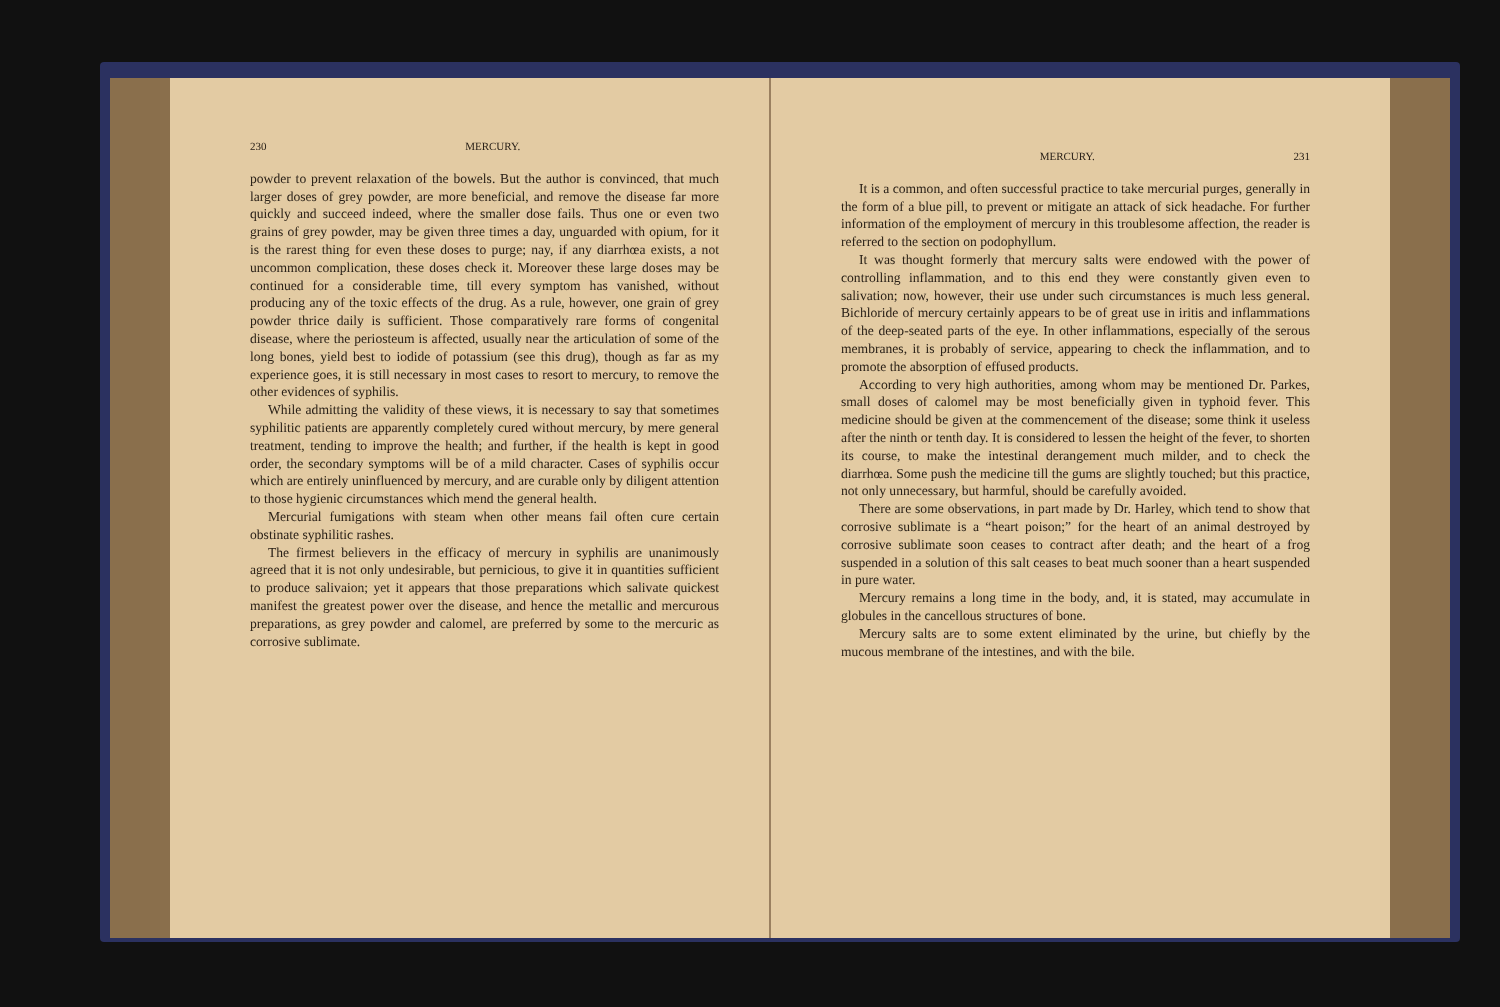230 MERCURY.
powder to prevent relaxation of the bowels. But the author is convinced, that much larger doses of grey powder, are more beneficial, and remove the disease far more quickly and succeed indeed, where the smaller dose fails. Thus one or even two grains of grey powder, may be given three times a day, unguarded with opium, for it is the rarest thing for even these doses to purge; nay, if any diarrhœa exists, a not uncommon complication, these doses check it. Moreover these large doses may be continued for a considerable time, till every symptom has vanished, without producing any of the toxic effects of the drug. As a rule, however, one grain of grey powder thrice daily is sufficient. Those comparatively rare forms of congenital disease, where the periosteum is affected, usually near the articulation of some of the long bones, yield best to iodide of potassium (see this drug), though as far as my experience goes, it is still necessary in most cases to resort to mercury, to remove the other evidences of syphilis.
While admitting the validity of these views, it is necessary to say that sometimes syphilitic patients are apparently completely cured without mercury, by mere general treatment, tending to improve the health; and further, if the health is kept in good order, the secondary symptoms will be of a mild character. Cases of syphilis occur which are entirely uninfluenced by mercury, and are curable only by diligent attention to those hygienic circumstances which mend the general health.
Mercurial fumigations with steam when other means fail often cure certain obstinate syphilitic rashes.
The firmest believers in the efficacy of mercury in syphilis are unanimously agreed that it is not only undesirable, but pernicious, to give it in quantities sufficient to produce salivaion; yet it appears that those preparations which salivate quickest manifest the greatest power over the disease, and hence the metallic and mercurous preparations, as grey powder and calomel, are preferred by some to the mercuric as corrosive sublimate.
MERCURY. 231
It is a common, and often successful practice to take mercurial purges, generally in the form of a blue pill, to prevent or mitigate an attack of sick headache. For further information of the employment of mercury in this troublesome affection, the reader is referred to the section on podophyllum.
It was thought formerly that mercury salts were endowed with the power of controlling inflammation, and to this end they were constantly given even to salivation; now, however, their use under such circumstances is much less general. Bichloride of mercury certainly appears to be of great use in iritis and inflammations of the deep-seated parts of the eye. In other inflammations, especially of the serous membranes, it is probably of service, appearing to check the inflammation, and to promote the absorption of effused products.
According to very high authorities, among whom may be mentioned Dr. Parkes, small doses of calomel may be most beneficially given in typhoid fever. This medicine should be given at the commencement of the disease; some think it useless after the ninth or tenth day. It is considered to lessen the height of the fever, to shorten its course, to make the intestinal derangement much milder, and to check the diarrhœa. Some push the medicine till the gums are slightly touched; but this practice, not only unnecessary, but harmful, should be carefully avoided.
There are some observations, in part made by Dr. Harley, which tend to show that corrosive sublimate is a “heart poison;” for the heart of an animal destroyed by corrosive sublimate soon ceases to contract after death; and the heart of a frog suspended in a solution of this salt ceases to beat much sooner than a heart suspended in pure water.
Mercury remains a long time in the body, and, it is stated, may accumulate in globules in the cancellous structures of bone.
Mercury salts are to some extent eliminated by the urine, but chiefly by the mucous membrane of the intestines, and with the bile.